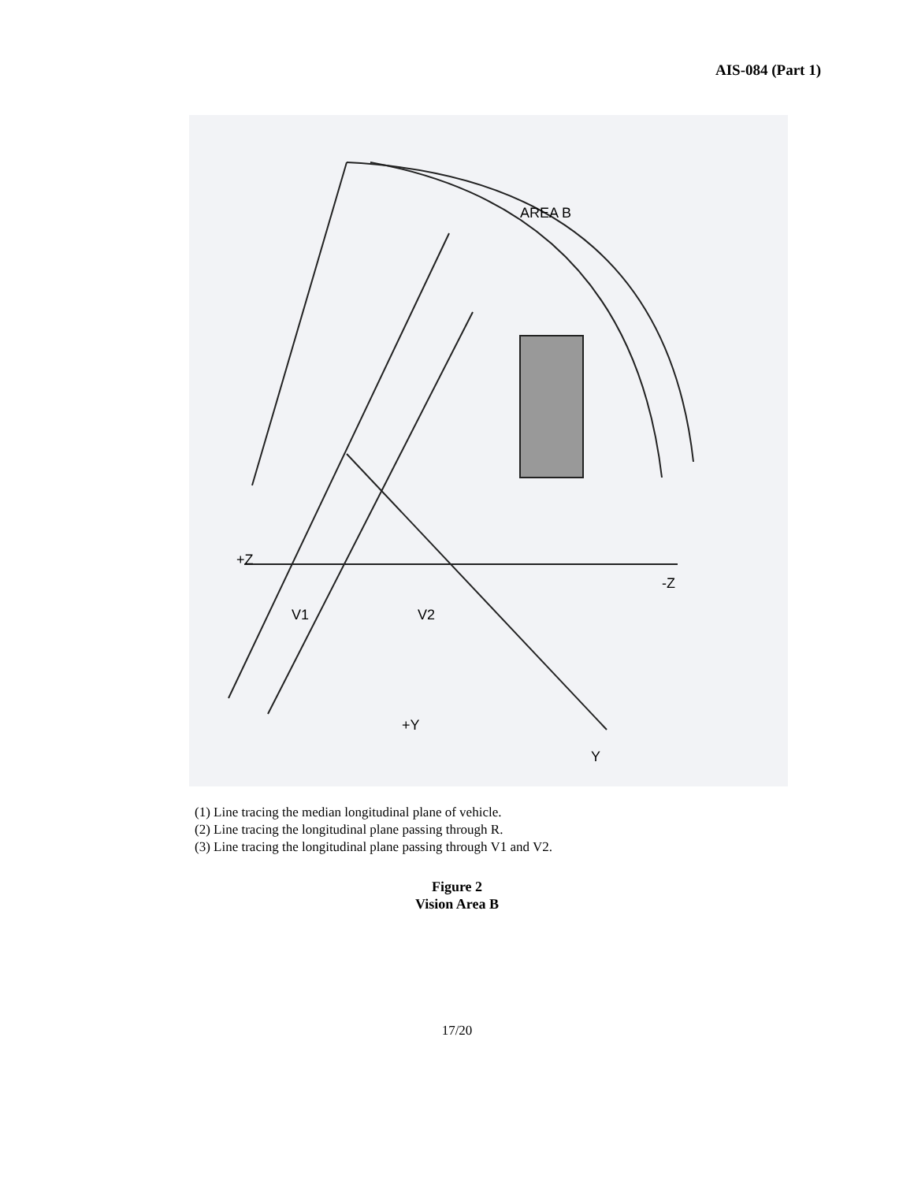AIS-084 (Part 1)
AREA B
V1
V2
+Z
-Z
+Y
Y
(1) Line tracing the median longitudinal plane of vehicle.
(2) Line tracing the longitudinal plane passing through R.
(3) Line tracing the longitudinal plane passing through V1 and V2.
Figure 2
Vision Area B
17/20